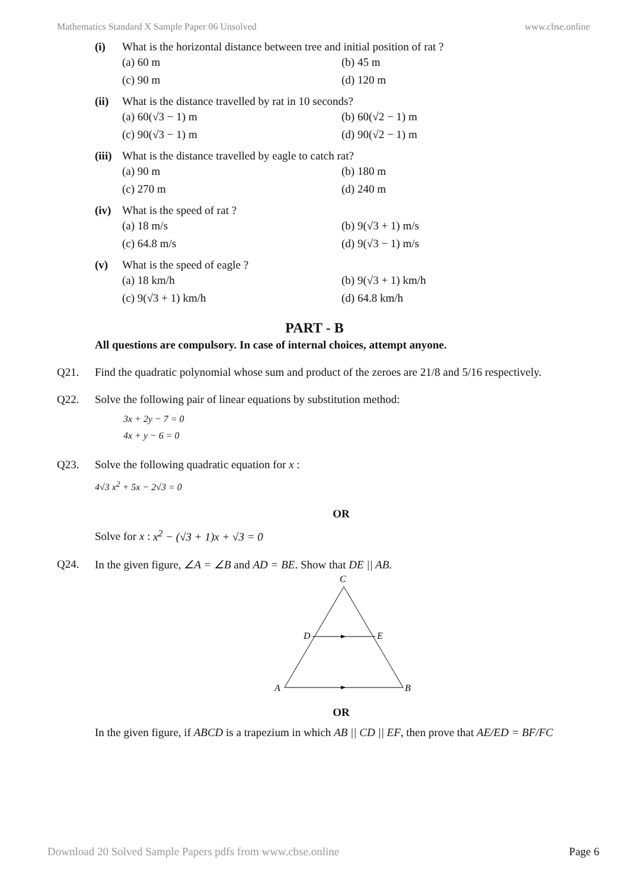Mathematics Standard X Sample Paper 06 Unsolved www.cbse.online
(i) What is the horizontal distance between tree and initial position of rat ?
(a) 60 m (b) 45 m (c) 90 m (d) 120 m
(ii) What is the distance travelled by rat in 10 seconds?
(a) 60(√3 − 1) m (b) 60(√2 − 1) m (c) 90(√3 − 1) m (d) 90(√2 − 1) m
(iii) What is the distance travelled by eagle to catch rat?
(a) 90 m (b) 180 m (c) 270 m (d) 240 m
(iv) What is the speed of rat ?
(a) 18 m/s (b) 9(√3 + 1) m/s (c) 64.8 m/s (d) 9(√3 − 1) m/s
(v) What is the speed of eagle ?
(a) 18 km/h (b) 9(√3 + 1) km/h (c) 9(√3 + 1) km/h (d) 64.8 km/h
PART - B
All questions are compulsory. In case of internal choices, attempt anyone.
Q21. Find the quadratic polynomial whose sum and product of the zeroes are 21/8 and 5/16 respectively.
Q22. Solve the following pair of linear equations by substitution method:
3x + 2y − 7 = 0
4x + y − 6 = 0
Q23. Solve the following quadratic equation for x :
4√3 x<sup>2</sup> + 5x − 2√3 = 0
OR
Solve for x : x<sup>2</sup> − (√3 + 1)x + √3 = 0
Q24. In the given figure, ∠A = ∠B and AD = BE. Show that DE || AB.
C
D
E
A
B
OR
In the given figure, if ABCD is a trapezium in which AB || CD || EF, then prove that AE/ED = BF/FC
Download 20 Solved Sample Papers pdfs from www.cbse.online Page 6